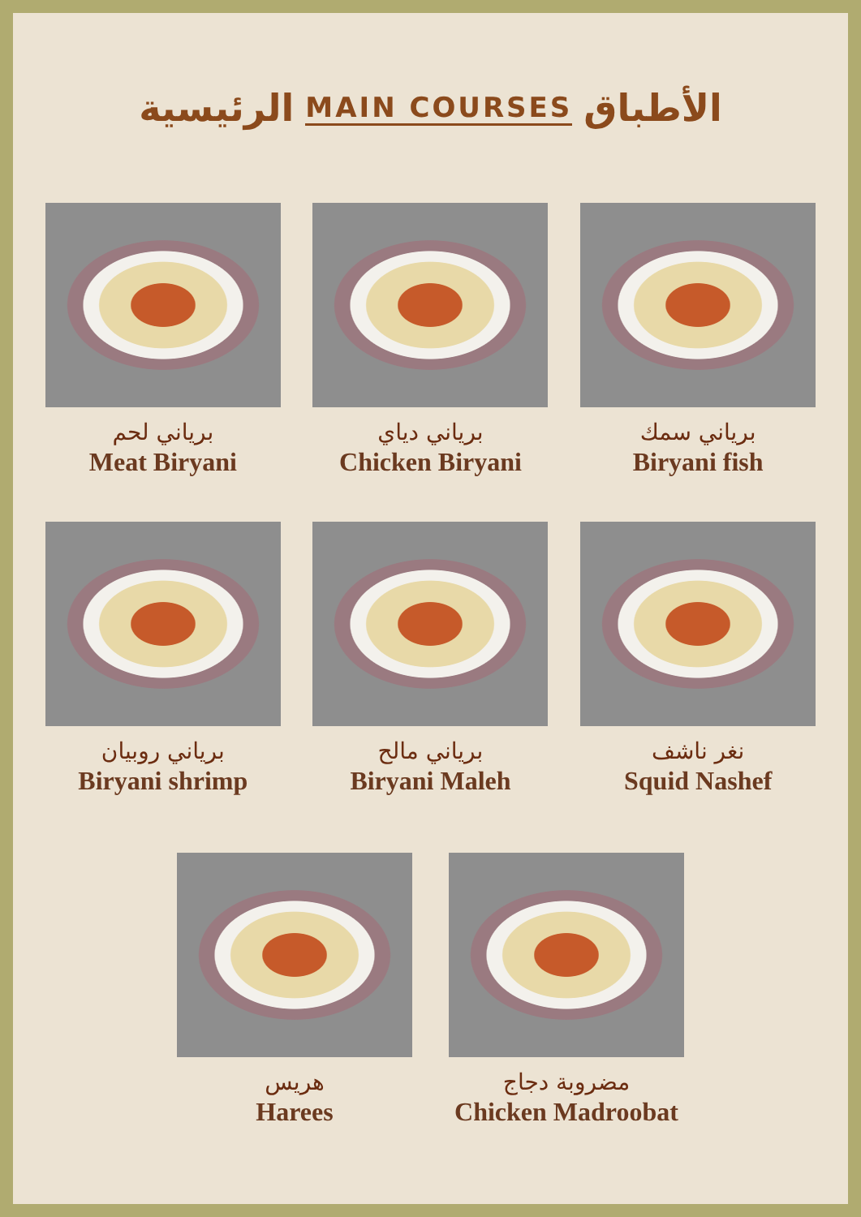الرئيسية MAIN COURSES الأطباق
برياني لحم
Meat Biryani
برياني دياي
Chicken Biryani
برياني سمك
Biryani fish
برياني روبيان
Biryani shrimp
برياني مالح
Biryani Maleh
نغر ناشف
Squid Nashef
هريس
Harees
مضروبة دجاج
Chicken Madroobat